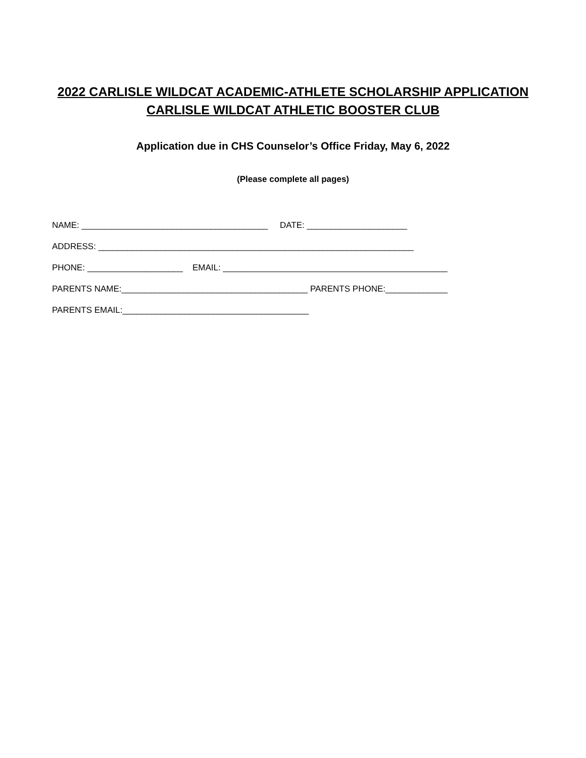2022 CARLISLE WILDCAT ACADEMIC-ATHLETE SCHOLARSHIP APPLICATION
CARLISLE WILDCAT ATHLETIC BOOSTER CLUB
Application due in CHS Counselor’s Office Friday, May 6, 2022
(Please complete all pages)
NAME: _______________________________________ DATE: _____________________
ADDRESS: __________________________________________________________________
PHONE: ____________________ EMAIL: _______________________________________________
PARENTS NAME:_______________________________________ PARENTS PHONE:_____________
PARENTS EMAIL:_______________________________________